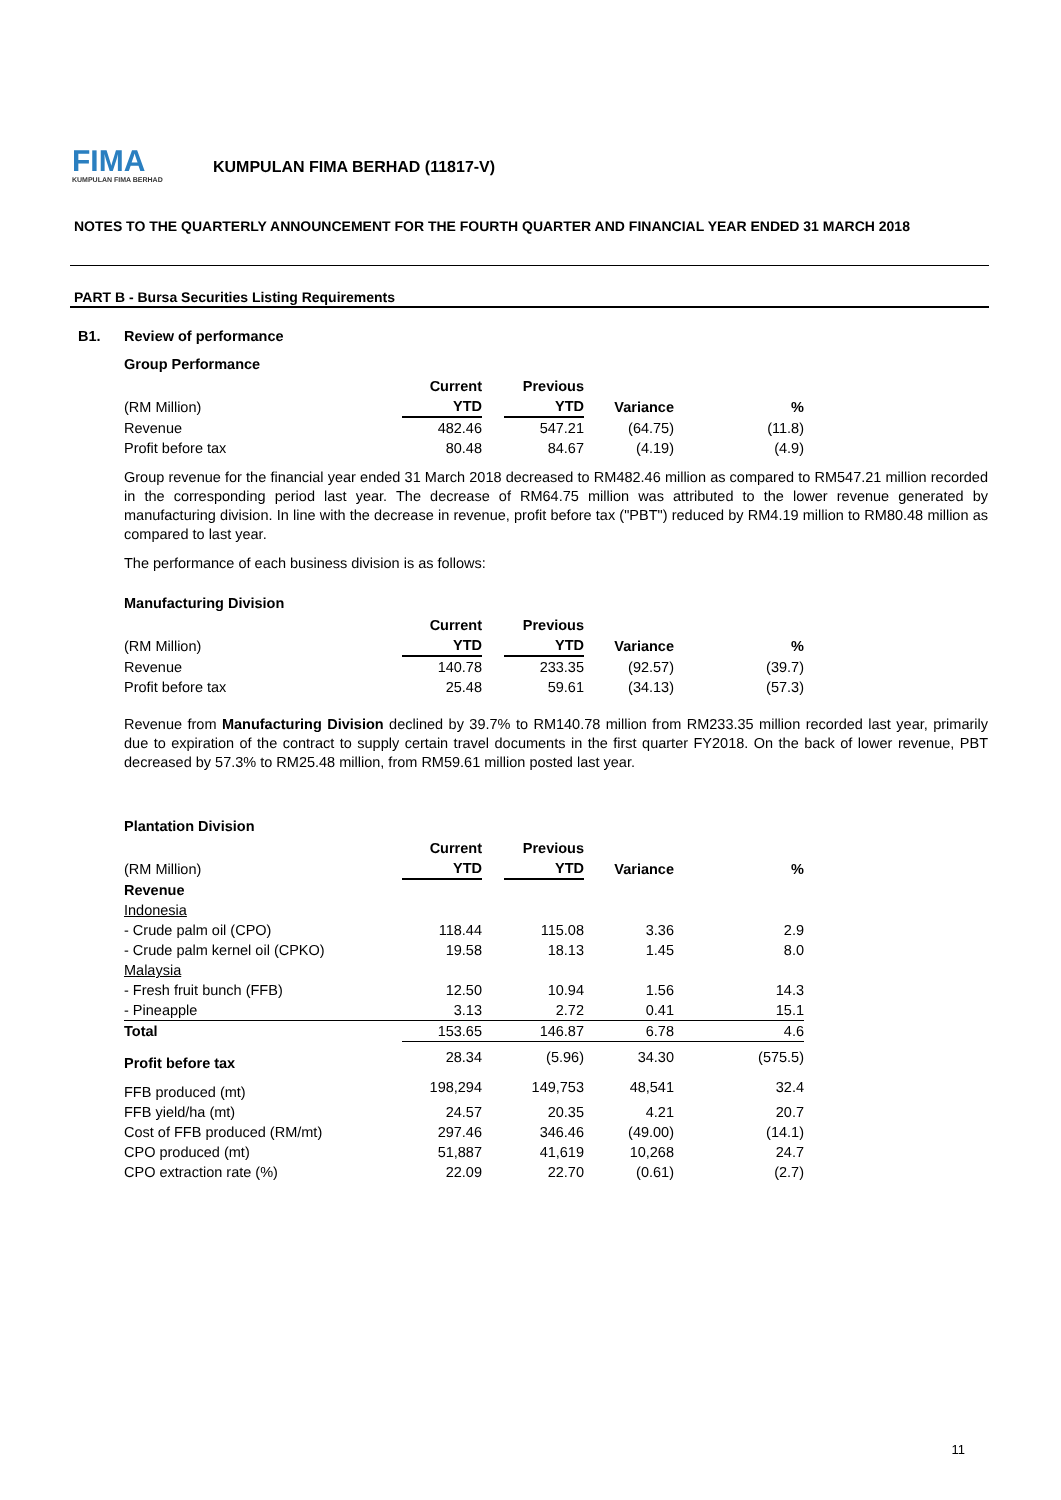FIMA
KUMPULAN FIMA BERHAD
KUMPULAN FIMA BERHAD (11817-V)
NOTES TO THE QUARTERLY ANNOUNCEMENT FOR THE FOURTH QUARTER AND FINANCIAL YEAR ENDED 31 MARCH 2018
PART B - Bursa Securities Listing Requirements
B1. Review of performance
Group Performance
| | Current | | Previous | | |
| --- | --- | --- | --- | --- | --- |
| (RM Million) | YTD | | YTD | Variance | % |
| Revenue | 482.46 | | 547.21 | (64.75) | (11.8) |
| Profit before tax | 80.48 | | 84.67 | (4.19) | (4.9) |
Group revenue for the financial year ended 31 March 2018 decreased to RM482.46 million as compared to RM547.21 million recorded in the corresponding period last year. The decrease of RM64.75 million was attributed to the lower revenue generated by manufacturing division. In line with the decrease in revenue, profit before tax ("PBT") reduced by RM4.19 million to RM80.48 million as compared to last year.
The performance of each business division is as follows:
Manufacturing Division
| | Current | | Previous | | |
| --- | --- | --- | --- | --- | --- |
| (RM Million) | YTD | | YTD | Variance | % |
| Revenue | 140.78 | | 233.35 | (92.57) | (39.7) |
| Profit before tax | 25.48 | | 59.61 | (34.13) | (57.3) |
Revenue from Manufacturing Division declined by 39.7% to RM140.78 million from RM233.35 million recorded last year, primarily due to expiration of the contract to supply certain travel documents in the first quarter FY2018. On the back of lower revenue, PBT decreased by 57.3% to RM25.48 million, from RM59.61 million posted last year.
Plantation Division
| | Current | | Previous | | |
| --- | --- | --- | --- | --- | --- |
| (RM Million) | YTD | | YTD | Variance | % |
| Revenue | | | | | |
| Indonesia | | | | | |
| - Crude palm oil (CPO) | 118.44 | | 115.08 | 3.36 | 2.9 |
| - Crude palm kernel oil (CPKO) | 19.58 | | 18.13 | 1.45 | 8.0 |
| Malaysia | | | | | |
| - Fresh fruit bunch (FFB) | 12.50 | | 10.94 | 1.56 | 14.3 |
| - Pineapple | 3.13 | | 2.72 | 0.41 | 15.1 |
| Total | 153.65 | | 146.87 | 6.78 | 4.6 |
| Profit before tax | 28.34 | | (5.96) | 34.30 | (575.5) |
| FFB produced (mt) | 198,294 | | 149,753 | 48,541 | 32.4 |
| FFB yield/ha (mt) | 24.57 | | 20.35 | 4.21 | 20.7 |
| Cost of FFB produced (RM/mt) | 297.46 | | 346.46 | (49.00) | (14.1) |
| CPO produced (mt) | 51,887 | | 41,619 | 10,268 | 24.7 |
| CPO extraction rate (%) | 22.09 | | 22.70 | (0.61) | (2.7) |
11